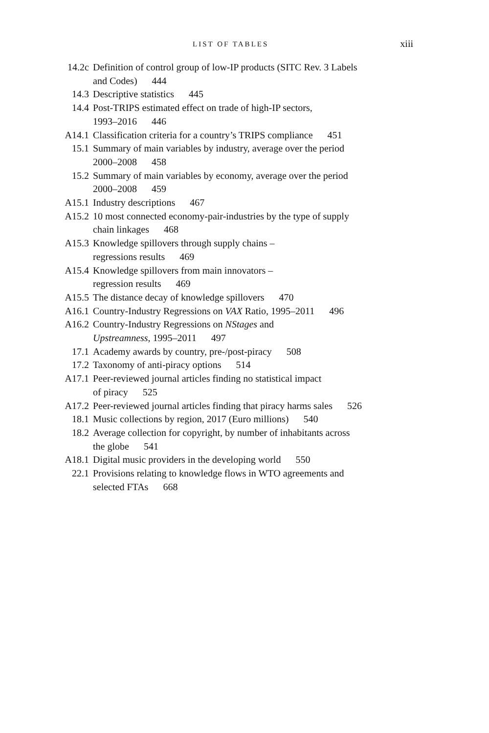LIST OF TABLES xiii
14.2c Definition of control group of low-IP products (SITC Rev. 3 Labels
and Codes) 444
14.3 Descriptive statistics 445
14.4 Post-TRIPS estimated effect on trade of high-IP sectors,
1993–2016 446
A14.1 Classification criteria for a country’s TRIPS compliance 451
15.1 Summary of main variables by industry, average over the period
2000–2008 458
15.2 Summary of main variables by economy, average over the period
2000–2008 459
A15.1 Industry descriptions 467
A15.2 10 most connected economy-pair-industries by the type of supply
chain linkages 468
A15.3 Knowledge spillovers through supply chains –
regressions results 469
A15.4 Knowledge spillovers from main innovators –
regression results 469
A15.5 The distance decay of knowledge spillovers 470
A16.1 Country-Industry Regressions on VAX Ratio, 1995–2011 496
A16.2 Country-Industry Regressions on NStages and
Upstreamness, 1995–2011 497
17.1 Academy awards by country, pre-/post-piracy 508
17.2 Taxonomy of anti-piracy options 514
A17.1 Peer-reviewed journal articles finding no statistical impact
of piracy 525
A17.2 Peer-reviewed journal articles finding that piracy harms sales 526
18.1 Music collections by region, 2017 (Euro millions) 540
18.2 Average collection for copyright, by number of inhabitants across
the globe 541
A18.1 Digital music providers in the developing world 550
22.1 Provisions relating to knowledge flows in WTO agreements and
selected FTAs 668